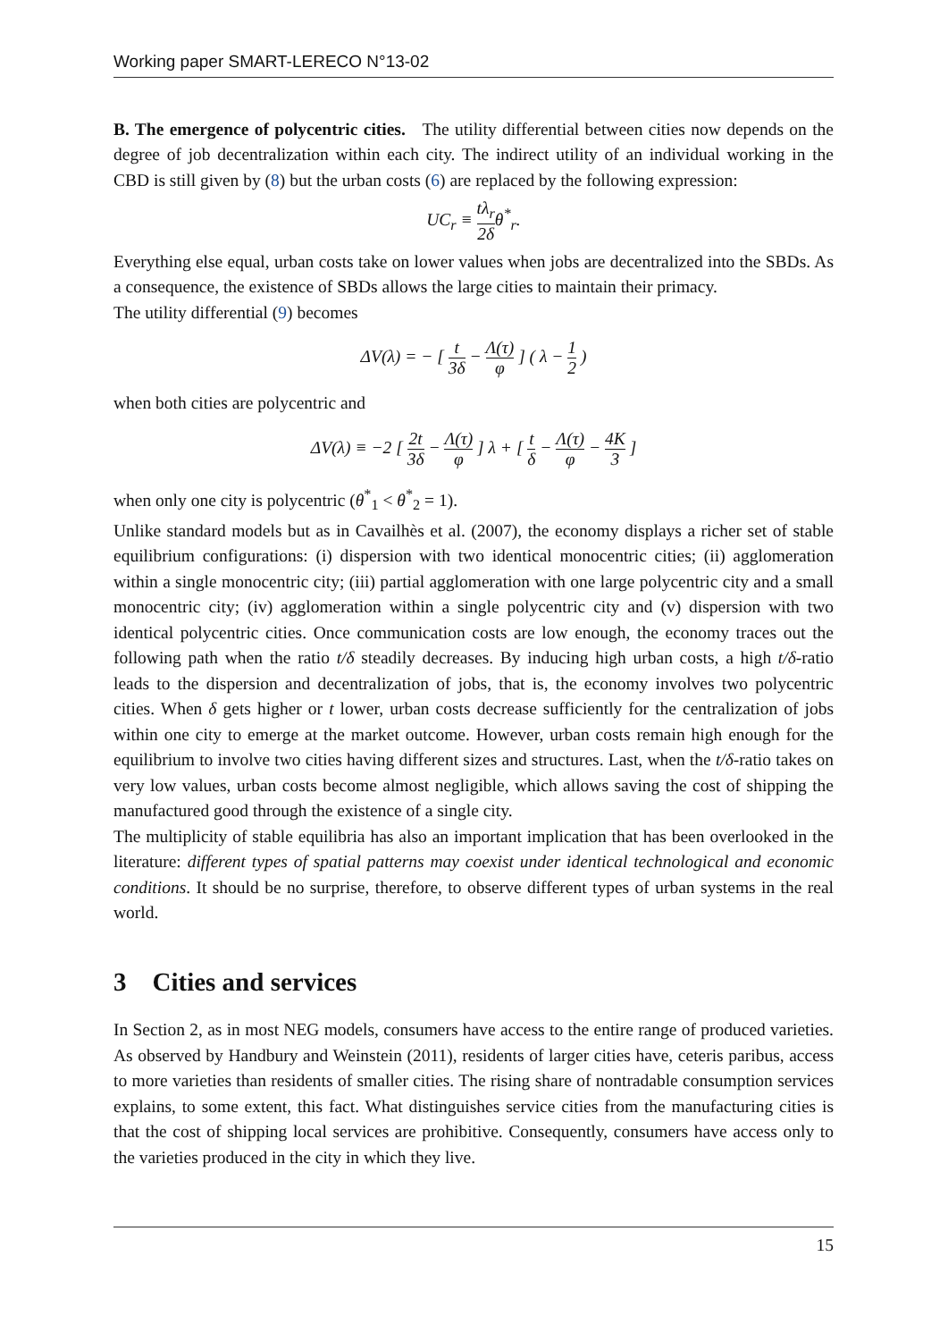Working paper SMART-LERECO N°13-02
B. The emergence of polycentric cities. The utility differential between cities now depends on the degree of job decentralization within each city. The indirect utility of an individual working in the CBD is still given by (8) but the urban costs (6) are replaced by the following expression:
UC<sub>r</sub> ≡ tλ<sub>r</sub> 2δθ<sup>*</sup><sub>r</sub>.
Everything else equal, urban costs take on lower values when jobs are decentralized into the SBDs. As a consequence, the existence of SBDs allows the large cities to maintain their primacy.
The utility differential (9) becomes
ΔV(λ) = − [ t 3δ − Λ(τ) φ ] ( λ − 1 2 )
when both cities are polycentric and
ΔV(λ) ≡ −2 [ 2t 3δ − Λ(τ) φ ] λ + [ t δ − Λ(τ) φ − 4K 3 ]
when only one city is polycentric (θ<sup>*</sup><sub>1</sub> < θ<sup>*</sup><sub>2</sub> = 1).
Unlike standard models but as in Cavailhès et al. (2007), the economy displays a richer set of stable equilibrium configurations: (i) dispersion with two identical monocentric cities; (ii) agglomeration within a single monocentric city; (iii) partial agglomeration with one large polycentric city and a small monocentric city; (iv) agglomeration within a single polycentric city and (v) dispersion with two identical polycentric cities. Once communication costs are low enough, the economy traces out the following path when the ratio t/δ steadily decreases. By inducing high urban costs, a high t/δ-ratio leads to the dispersion and decentralization of jobs, that is, the economy involves two polycentric cities. When δ gets higher or t lower, urban costs decrease sufficiently for the centralization of jobs within one city to emerge at the market outcome. However, urban costs remain high enough for the equilibrium to involve two cities having different sizes and structures. Last, when the t/δ-ratio takes on very low values, urban costs become almost negligible, which allows saving the cost of shipping the manufactured good through the existence of a single city.
The multiplicity of stable equilibria has also an important implication that has been overlooked in the literature: different types of spatial patterns may coexist under identical technological and economic conditions. It should be no surprise, therefore, to observe different types of urban systems in the real world.
3 Cities and services
In Section 2, as in most NEG models, consumers have access to the entire range of produced varieties. As observed by Handbury and Weinstein (2011), residents of larger cities have, ceteris paribus, access to more varieties than residents of smaller cities. The rising share of nontradable consumption services explains, to some extent, this fact. What distinguishes service cities from the manufacturing cities is that the cost of shipping local services are prohibitive. Consequently, consumers have access only to the varieties produced in the city in which they live.
15